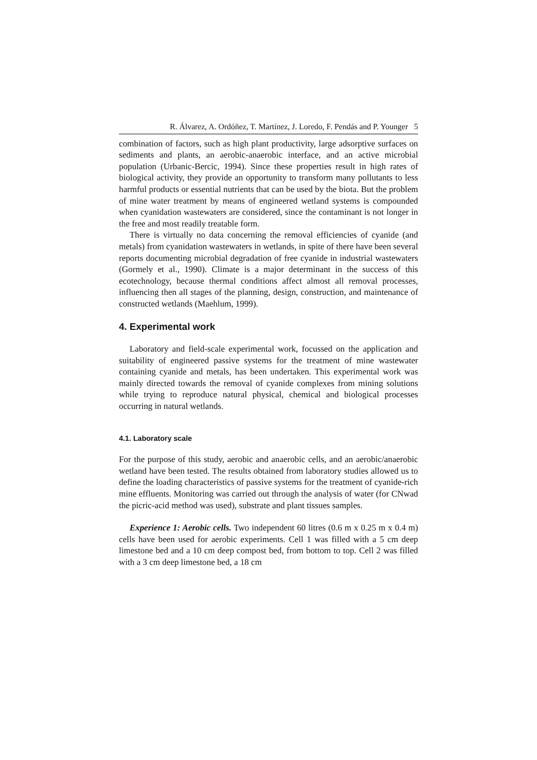R. Álvarez, A. Ordóñez, T. Martínez, J. Loredo, F. Pendás and P. Younger 5
combination of factors, such as high plant productivity, large adsorptive surfaces on sediments and plants, an aerobic-anaerobic interface, and an active microbial population (Urbanic-Bercic, 1994). Since these properties result in high rates of biological activity, they provide an opportunity to transform many pollutants to less harmful products or essential nutrients that can be used by the biota. But the problem of mine water treatment by means of engineered wetland systems is compounded when cyanidation wastewaters are considered, since the contaminant is not longer in the free and most readily treatable form.
There is virtually no data concerning the removal efficiencies of cyanide (and metals) from cyanidation wastewaters in wetlands, in spite of there have been several reports documenting microbial degradation of free cyanide in industrial wastewaters (Gormely et al., 1990). Climate is a major determinant in the success of this ecotechnology, because thermal conditions affect almost all removal processes, influencing then all stages of the planning, design, construction, and maintenance of constructed wetlands (Maehlum, 1999).
4. Experimental work
Laboratory and field-scale experimental work, focussed on the application and suitability of engineered passive systems for the treatment of mine wastewater containing cyanide and metals, has been undertaken. This experimental work was mainly directed towards the removal of cyanide complexes from mining solutions while trying to reproduce natural physical, chemical and biological processes occurring in natural wetlands.
4.1. Laboratory scale
For the purpose of this study, aerobic and anaerobic cells, and an aerobic/anaerobic wetland have been tested. The results obtained from laboratory studies allowed us to define the loading characteristics of passive systems for the treatment of cyanide-rich mine effluents. Monitoring was carried out through the analysis of water (for CNwad the picric-acid method was used), substrate and plant tissues samples.
Experience 1: Aerobic cells. Two independent 60 litres (0.6 m x 0.25 m x 0.4 m) cells have been used for aerobic experiments. Cell 1 was filled with a 5 cm deep limestone bed and a 10 cm deep compost bed, from bottom to top. Cell 2 was filled with a 3 cm deep limestone bed, a 18 cm